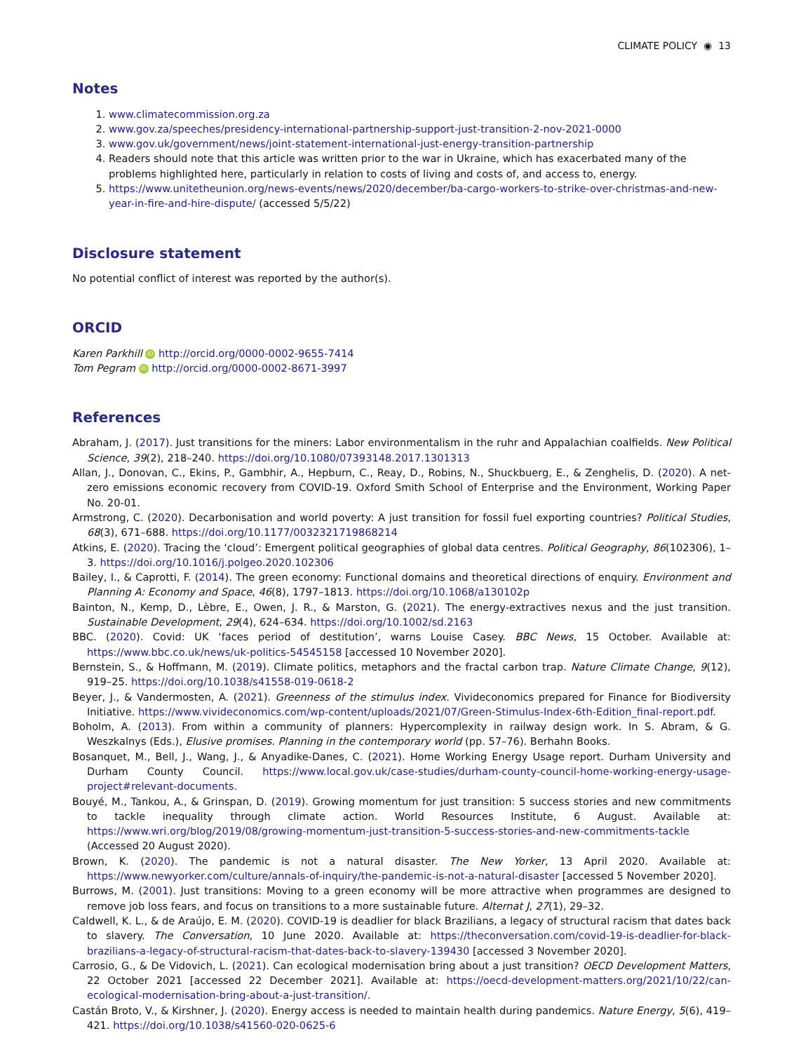CLIMATE POLICY ◉ 13
Notes
1. www.climatecommission.org.za
2. www.gov.za/speeches/presidency-international-partnership-support-just-transition-2-nov-2021-0000
3. www.gov.uk/government/news/joint-statement-international-just-energy-transition-partnership
4. Readers should note that this article was written prior to the war in Ukraine, which has exacerbated many of the problems highlighted here, particularly in relation to costs of living and costs of, and access to, energy.
5. https://www.unitetheunion.org/news-events/news/2020/december/ba-cargo-workers-to-strike-over-christmas-and-new-year-in-fire-and-hire-dispute/ (accessed 5/5/22)
Disclosure statement
No potential conflict of interest was reported by the author(s).
ORCID
Karen Parkhill iD http://orcid.org/0000-0002-9655-7414
Tom Pegram iD http://orcid.org/0000-0002-8671-3997
References
Abraham, J. (2017). Just transitions for the miners: Labor environmentalism in the ruhr and Appalachian coalfields. New Political Science, 39(2), 218–240. https://doi.org/10.1080/07393148.2017.1301313
Allan, J., Donovan, C., Ekins, P., Gambhir, A., Hepburn, C., Reay, D., Robins, N., Shuckbuerg, E., & Zenghelis, D. (2020). A net-zero emissions economic recovery from COVID-19. Oxford Smith School of Enterprise and the Environment, Working Paper No. 20-01.
Armstrong, C. (2020). Decarbonisation and world poverty: A just transition for fossil fuel exporting countries? Political Studies, 68(3), 671–688. https://doi.org/10.1177/0032321719868214
Atkins, E. (2020). Tracing the ‘cloud’: Emergent political geographies of global data centres. Political Geography, 86(102306), 1–3. https://doi.org/10.1016/j.polgeo.2020.102306
Bailey, I., & Caprotti, F. (2014). The green economy: Functional domains and theoretical directions of enquiry. Environment and Planning A: Economy and Space, 46(8), 1797–1813. https://doi.org/10.1068/a130102p
Bainton, N., Kemp, D., Lèbre, E., Owen, J. R., & Marston, G. (2021). The energy-extractives nexus and the just transition. Sustainable Development, 29(4), 624–634. https://doi.org/10.1002/sd.2163
BBC. (2020). Covid: UK ‘faces period of destitution’, warns Louise Casey. BBC News, 15 October. Available at: https://www.bbc.co.uk/news/uk-politics-54545158 [accessed 10 November 2020].
Bernstein, S., & Hoffmann, M. (2019). Climate politics, metaphors and the fractal carbon trap. Nature Climate Change, 9(12), 919–25. https://doi.org/10.1038/s41558-019-0618-2
Beyer, J., & Vandermosten, A. (2021). Greenness of the stimulus index. Vivideconomics prepared for Finance for Biodiversity Initiative. https://www.vivideconomics.com/wp-content/uploads/2021/07/Green-Stimulus-Index-6th-Edition_final-report.pdf.
Boholm, A. (2013). From within a community of planners: Hypercomplexity in railway design work. In S. Abram, & G. Weszkalnys (Eds.), Elusive promises. Planning in the contemporary world (pp. 57–76). Berhahn Books.
Bosanquet, M., Bell, J., Wang, J., & Anyadike-Danes, C. (2021). Home Working Energy Usage report. Durham University and Durham County Council. https://www.local.gov.uk/case-studies/durham-county-council-home-working-energy-usage-project#relevant-documents.
Bouyé, M., Tankou, A., & Grinspan, D. (2019). Growing momentum for just transition: 5 success stories and new commitments to tackle inequality through climate action. World Resources Institute, 6 August. Available at: https://www.wri.org/blog/2019/08/growing-momentum-just-transition-5-success-stories-and-new-commitments-tackle (Accessed 20 August 2020).
Brown, K. (2020). The pandemic is not a natural disaster. The New Yorker, 13 April 2020. Available at: https://www.newyorker.com/culture/annals-of-inquiry/the-pandemic-is-not-a-natural-disaster [accessed 5 November 2020].
Burrows, M. (2001). Just transitions: Moving to a green economy will be more attractive when programmes are designed to remove job loss fears, and focus on transitions to a more sustainable future. Alternat J, 27(1), 29–32.
Caldwell, K. L., & de Araújo, E. M. (2020). COVID-19 is deadlier for black Brazilians, a legacy of structural racism that dates back to slavery. The Conversation, 10 June 2020. Available at: https://theconversation.com/covid-19-is-deadlier-for-black-brazilians-a-legacy-of-structural-racism-that-dates-back-to-slavery-139430 [accessed 3 November 2020].
Carrosio, G., & De Vidovich, L. (2021). Can ecological modernisation bring about a just transition? OECD Development Matters, 22 October 2021 [accessed 22 December 2021]. Available at: https://oecd-development-matters.org/2021/10/22/can-ecological-modernisation-bring-about-a-just-transition/.
Castán Broto, V., & Kirshner, J. (2020). Energy access is needed to maintain health during pandemics. Nature Energy, 5(6), 419–421. https://doi.org/10.1038/s41560-020-0625-6